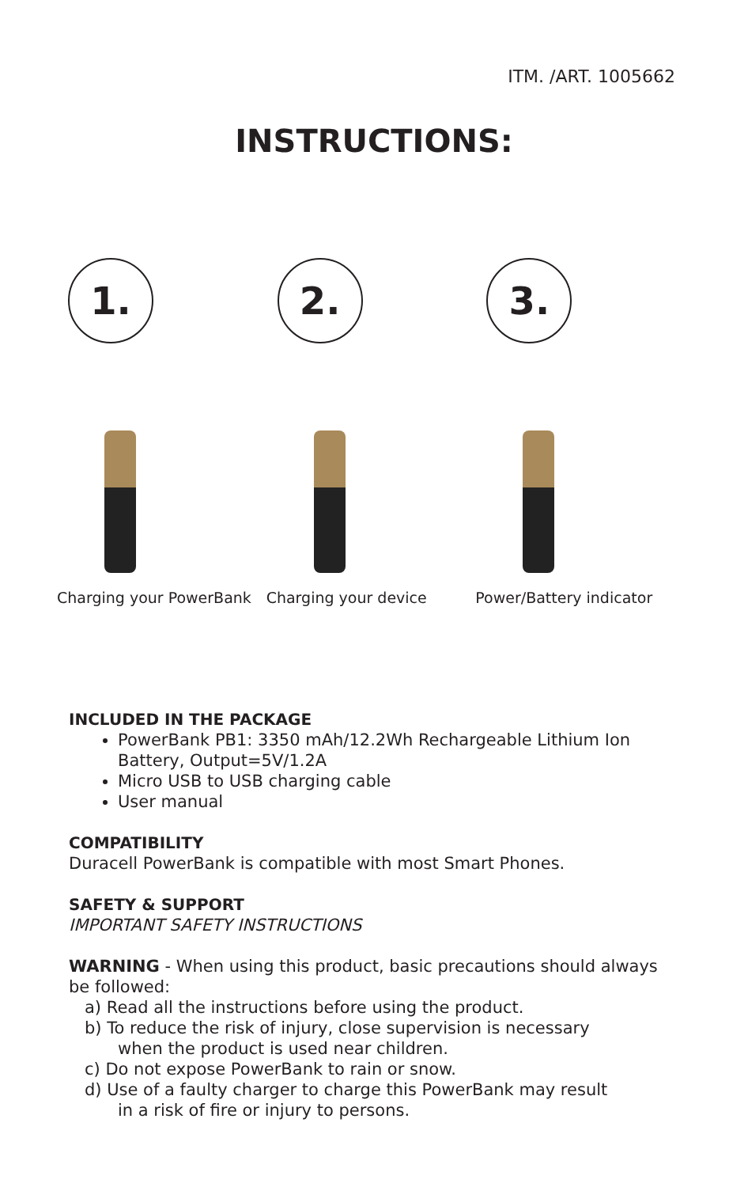ITM. /ART. 1005662
INSTRUCTIONS:
1.
Charging your PowerBank
2.
Charging your device
3.
Power/Battery indicator
INCLUDED IN THE PACKAGE
PowerBank PB1: 3350 mAh/12.2Wh Rechargeable Lithium Ion Battery, Output=5V/1.2A
Micro USB to USB charging cable
User manual
COMPATIBILITY
Duracell PowerBank is compatible with most Smart Phones.
SAFETY & SUPPORT
IMPORTANT SAFETY INSTRUCTIONS
WARNING - When using this product, basic precautions should always be followed:
a) Read all the instructions before using the product.
b) To reduce the risk of injury, close supervision is necessary
when the product is used near children.
c) Do not expose PowerBank to rain or snow.
d) Use of a faulty charger to charge this PowerBank may result
in a risk of fire or injury to persons.